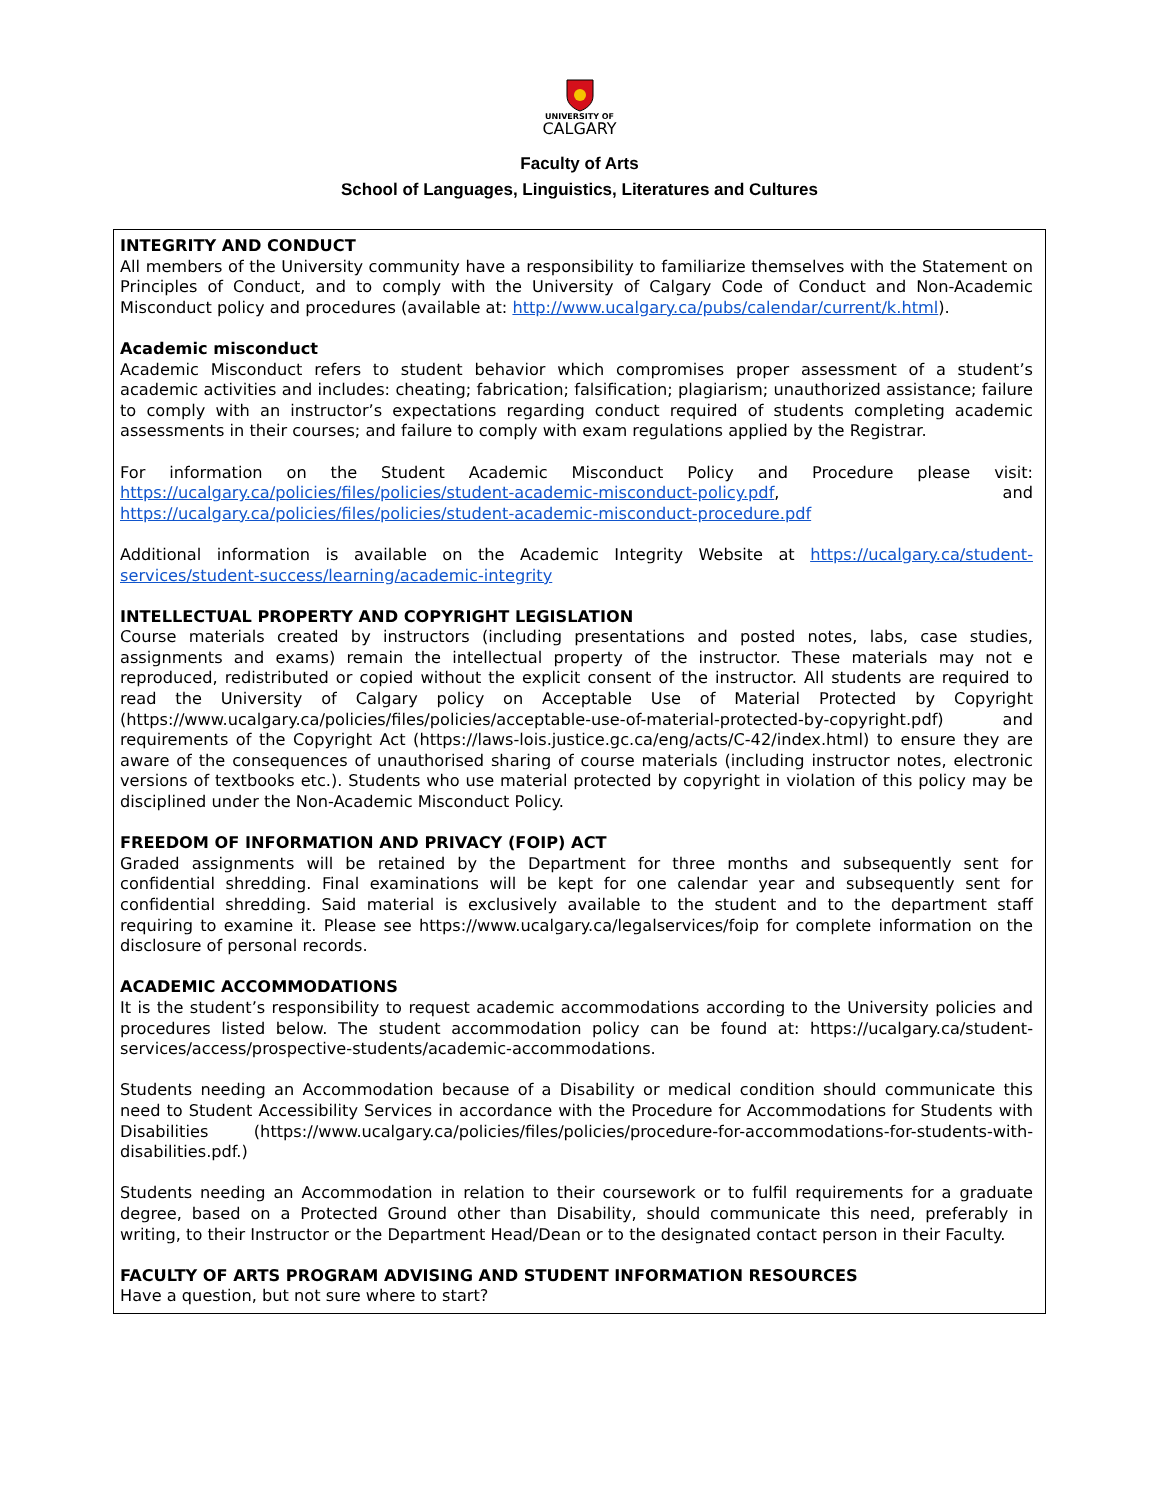UNIVERSITY OF
CALGARY
Faculty of Arts
School of Languages, Linguistics, Literatures and Cultures
INTEGRITY AND CONDUCT
All members of the University community have a responsibility to familiarize themselves with the Statement on Principles of Conduct, and to comply with the University of Calgary Code of Conduct and Non-Academic Misconduct policy and procedures (available at: http://www.ucalgary.ca/pubs/calendar/current/k.html).
Academic misconduct
Academic Misconduct refers to student behavior which compromises proper assessment of a student’s academic activities and includes: cheating; fabrication; falsification; plagiarism; unauthorized assistance; failure to comply with an instructor’s expectations regarding conduct required of students completing academic assessments in their courses; and failure to comply with exam regulations applied by the Registrar.
For information on the Student Academic Misconduct Policy and Procedure please visit: https://ucalgary.ca/policies/files/policies/student-academic-misconduct-policy.pdf, and https://ucalgary.ca/policies/files/policies/student-academic-misconduct-procedure.pdf
Additional information is available on the Academic Integrity Website at https://ucalgary.ca/student-services/student-success/learning/academic-integrity
INTELLECTUAL PROPERTY AND COPYRIGHT LEGISLATION
Course materials created by instructors (including presentations and posted notes, labs, case studies, assignments and exams) remain the intellectual property of the instructor. These materials may not e reproduced, redistributed or copied without the explicit consent of the instructor. All students are required to read the University of Calgary policy on Acceptable Use of Material Protected by Copyright (https://www.ucalgary.ca/policies/files/policies/acceptable-use-of-material-protected-by-copyright.pdf) and requirements of the Copyright Act (https://laws-lois.justice.gc.ca/eng/acts/C-42/index.html) to ensure they are aware of the consequences of unauthorised sharing of course materials (including instructor notes, electronic versions of textbooks etc.). Students who use material protected by copyright in violation of this policy may be disciplined under the Non-Academic Misconduct Policy.
FREEDOM OF INFORMATION AND PRIVACY (FOIP) ACT
Graded assignments will be retained by the Department for three months and subsequently sent for confidential shredding. Final examinations will be kept for one calendar year and subsequently sent for confidential shredding. Said material is exclusively available to the student and to the department staff requiring to examine it. Please see https://www.ucalgary.ca/legalservices/foip for complete information on the disclosure of personal records.
ACADEMIC ACCOMMODATIONS
It is the student’s responsibility to request academic accommodations according to the University policies and procedures listed below. The student accommodation policy can be found at: https://ucalgary.ca/student-services/access/prospective-students/academic-accommodations.
Students needing an Accommodation because of a Disability or medical condition should communicate this need to Student Accessibility Services in accordance with the Procedure for Accommodations for Students with Disabilities (https://www.ucalgary.ca/policies/files/policies/procedure-for-accommodations-for-students-with-disabilities.pdf.)
Students needing an Accommodation in relation to their coursework or to fulfil requirements for a graduate degree, based on a Protected Ground other than Disability, should communicate this need, preferably in writing, to their Instructor or the Department Head/Dean or to the designated contact person in their Faculty.
FACULTY OF ARTS PROGRAM ADVISING AND STUDENT INFORMATION RESOURCES
Have a question, but not sure where to start?